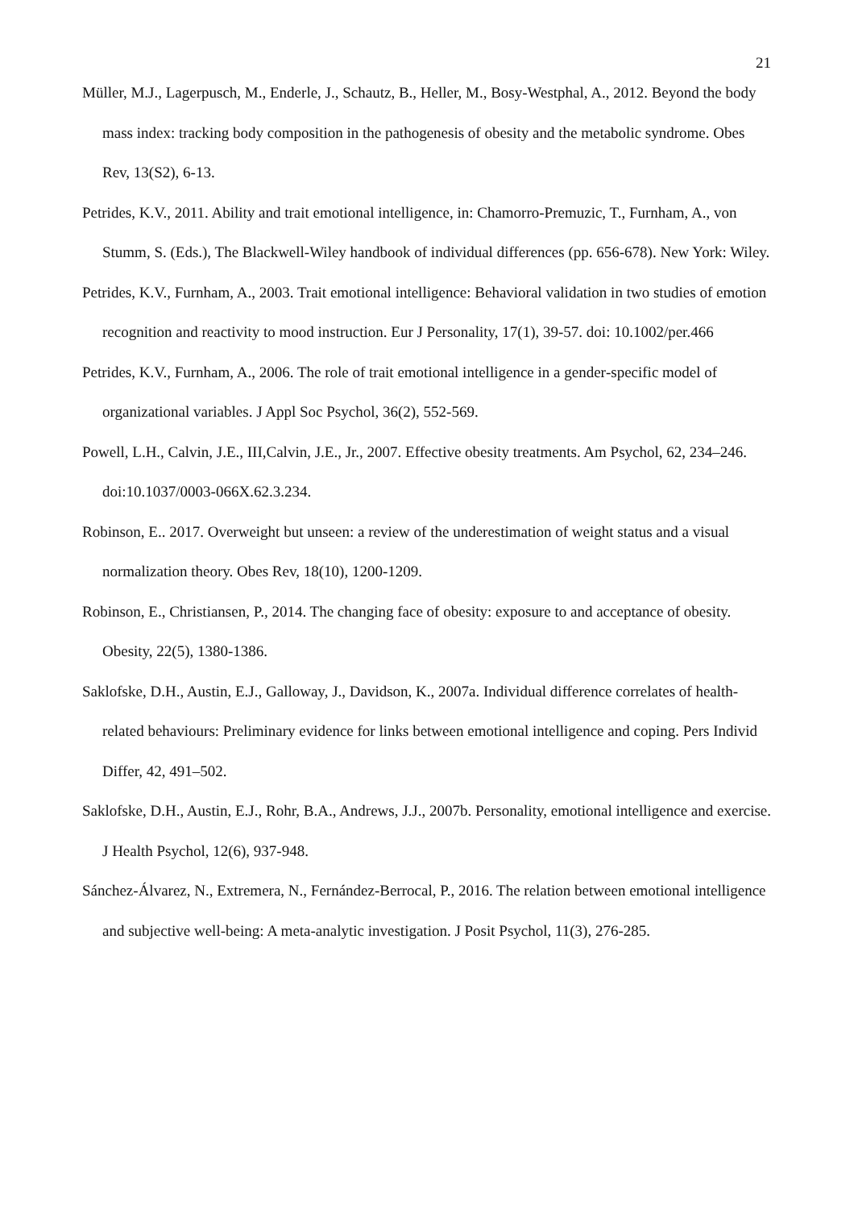21
Müller, M.J., Lagerpusch, M., Enderle, J., Schautz, B., Heller, M., Bosy‐Westphal, A., 2012. Beyond the body mass index: tracking body composition in the pathogenesis of obesity and the metabolic syndrome. Obes Rev, 13(S2), 6-13.
Petrides, K.V., 2011. Ability and trait emotional intelligence, in: Chamorro-Premuzic, T., Furnham, A., von Stumm, S. (Eds.), The Blackwell-Wiley handbook of individual differences (pp. 656-678). New York: Wiley.
Petrides, K.V., Furnham, A., 2003. Trait emotional intelligence: Behavioral validation in two studies of emotion recognition and reactivity to mood instruction. Eur J Personality, 17(1), 39-57. doi: 10.1002/per.466
Petrides, K.V., Furnham, A., 2006. The role of trait emotional intelligence in a gender‐specific model of organizational variables. J Appl Soc Psychol, 36(2), 552-569.
Powell, L.H., Calvin, J.E., III,Calvin, J.E., Jr., 2007. Effective obesity treatments. Am Psychol, 62, 234–246. doi:10.1037/0003-066X.62.3.234.
Robinson, E.. 2017. Overweight but unseen: a review of the underestimation of weight status and a visual normalization theory. Obes Rev, 18(10), 1200-1209.
Robinson, E., Christiansen, P., 2014. The changing face of obesity: exposure to and acceptance of obesity. Obesity, 22(5), 1380-1386.
Saklofske, D.H., Austin, E.J., Galloway, J., Davidson, K., 2007a. Individual difference correlates of health-related behaviours: Preliminary evidence for links between emotional intelligence and coping. Pers Individ Differ, 42, 491–502.
Saklofske, D.H., Austin, E.J., Rohr, B.A., Andrews, J.J., 2007b. Personality, emotional intelligence and exercise. J Health Psychol, 12(6), 937-948.
Sánchez-Álvarez, N., Extremera, N., Fernández-Berrocal, P., 2016. The relation between emotional intelligence and subjective well-being: A meta-analytic investigation. J Posit Psychol, 11(3), 276-285.